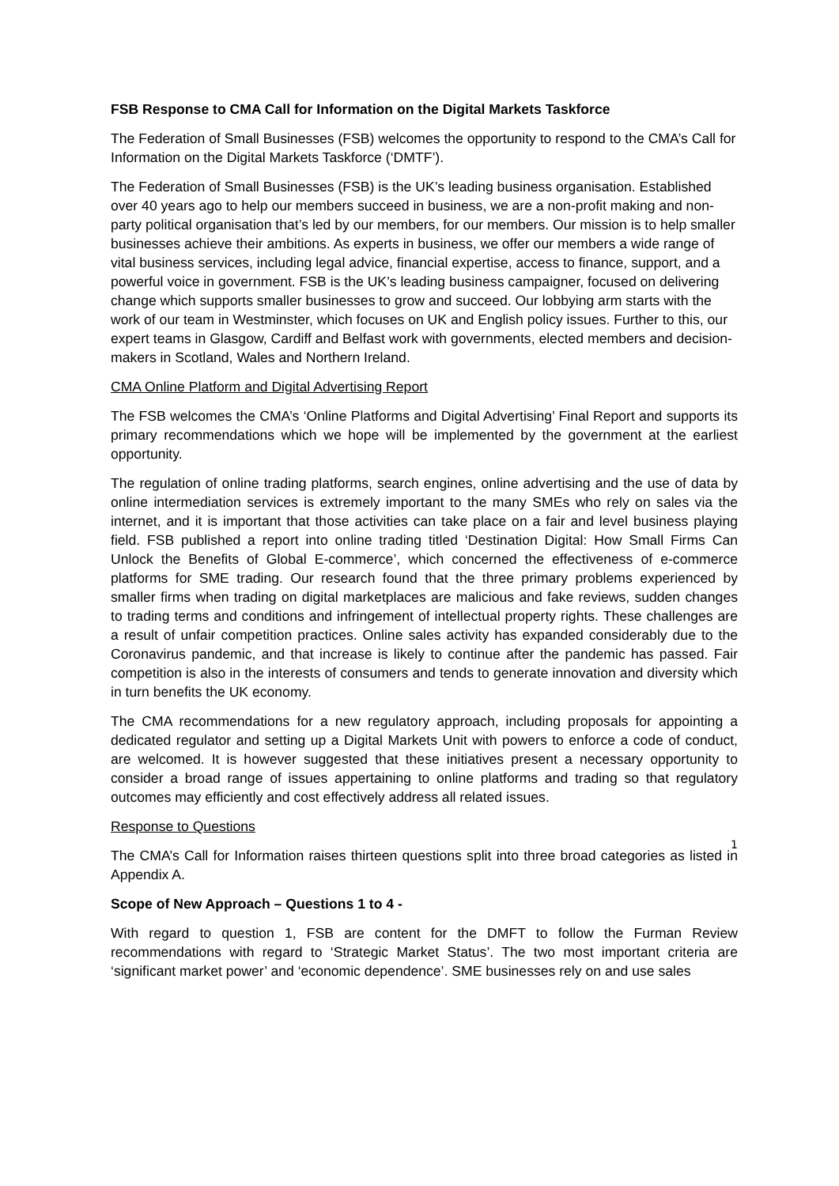FSB Response to CMA Call for Information on the Digital Markets Taskforce
The Federation of Small Businesses (FSB) welcomes the opportunity to respond to the CMA’s Call for Information on the Digital Markets Taskforce (‘DMTF’).
The Federation of Small Businesses (FSB) is the UK’s leading business organisation. Established over 40 years ago to help our members succeed in business, we are a non-profit making and non-party political organisation that’s led by our members, for our members. Our mission is to help smaller businesses achieve their ambitions. As experts in business, we offer our members a wide range of vital business services, including legal advice, financial expertise, access to finance, support, and a powerful voice in government. FSB is the UK’s leading business campaigner, focused on delivering change which supports smaller businesses to grow and succeed. Our lobbying arm starts with the work of our team in Westminster, which focuses on UK and English policy issues. Further to this, our expert teams in Glasgow, Cardiff and Belfast work with governments, elected members and decision-makers in Scotland, Wales and Northern Ireland.
CMA Online Platform and Digital Advertising Report
The FSB welcomes the CMA’s ‘Online Platforms and Digital Advertising’ Final Report and supports its primary recommendations which we hope will be implemented by the government at the earliest opportunity.
The regulation of online trading platforms, search engines, online advertising and the use of data by online intermediation services is extremely important to the many SMEs who rely on sales via the internet, and it is important that those activities can take place on a fair and level business playing field. FSB published a report into online trading titled ‘Destination Digital: How Small Firms Can Unlock the Benefits of Global E-commerce’, which concerned the effectiveness of e-commerce platforms for SME trading. Our research found that the three primary problems experienced by smaller firms when trading on digital marketplaces are malicious and fake reviews, sudden changes to trading terms and conditions and infringement of intellectual property rights. These challenges are a result of unfair competition practices. Online sales activity has expanded considerably due to the Coronavirus pandemic, and that increase is likely to continue after the pandemic has passed. Fair competition is also in the interests of consumers and tends to generate innovation and diversity which in turn benefits the UK economy.
The CMA recommendations for a new regulatory approach, including proposals for appointing a dedicated regulator and setting up a Digital Markets Unit with powers to enforce a code of conduct, are welcomed. It is however suggested that these initiatives present a necessary opportunity to consider a broad range of issues appertaining to online platforms and trading so that regulatory outcomes may efficiently and cost effectively address all related issues.
Response to Questions
The CMA’s Call for Information raises thirteen questions split into three broad categories as listed in Appendix A.
Scope of New Approach – Questions 1 to 4 -
With regard to question 1, FSB are content for the DMFT to follow the Furman Review recommendations with regard to ‘Strategic Market Status’. The two most important criteria are ‘significant market power’ and ‘economic dependence’. SME businesses rely on and use sales
1